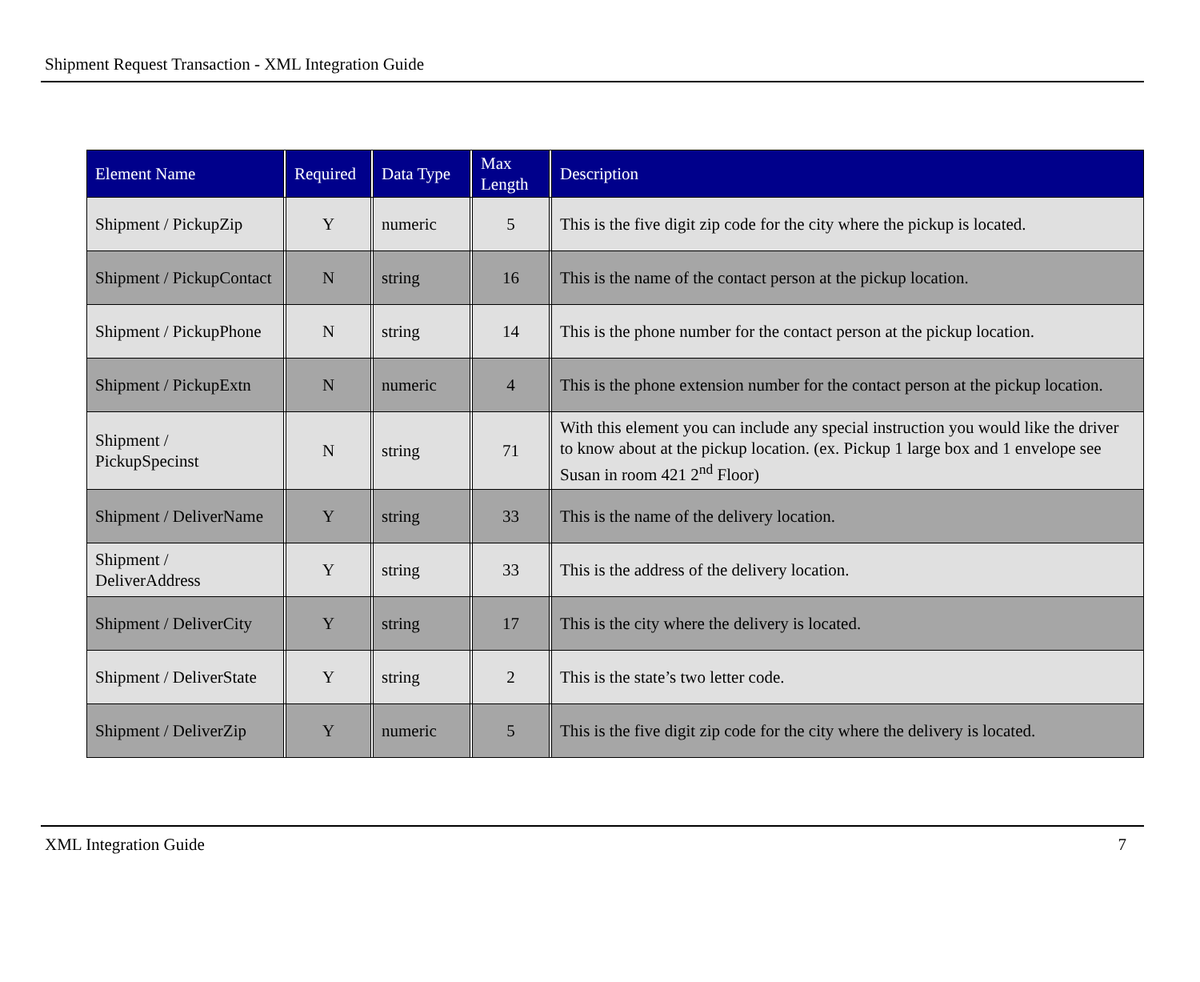Shipment Request Transaction - XML Integration Guide
| Element Name | | Required | | Data Type | | Max Length | | Description |
| --- | --- | --- | --- | --- | --- | --- | --- | --- |
| Shipment / PickupZip | | Y | | numeric | | 5 | | This is the five digit zip code for the city where the pickup is located. |
| Shipment / PickupContact | | N | | string | | 16 | | This is the name of the contact person at the pickup location. |
| Shipment / PickupPhone | | N | | string | | 14 | | This is the phone number for the contact person at the pickup location. |
| Shipment / PickupExtn | | N | | numeric | | 4 | | This is the phone extension number for the contact person at the pickup location. |
| Shipment / PickupSpecinst | | N | | string | | 71 | | With this element you can include any special instruction you would like the driver to know about at the pickup location. (ex. Pickup 1 large box and 1 envelope see Susan in room 421 2<sup>nd</sup> Floor) |
| Shipment / DeliverName | | Y | | string | | 33 | | This is the name of the delivery location. |
| Shipment / DeliverAddress | | Y | | string | | 33 | | This is the address of the delivery location. |
| Shipment / DeliverCity | | Y | | string | | 17 | | This is the city where the delivery is located. |
| Shipment / DeliverState | | Y | | string | | 2 | | This is the state’s two letter code. |
| Shipment / DeliverZip | | Y | | numeric | | 5 | | This is the five digit zip code for the city where the delivery is located. |
XML Integration Guide 7